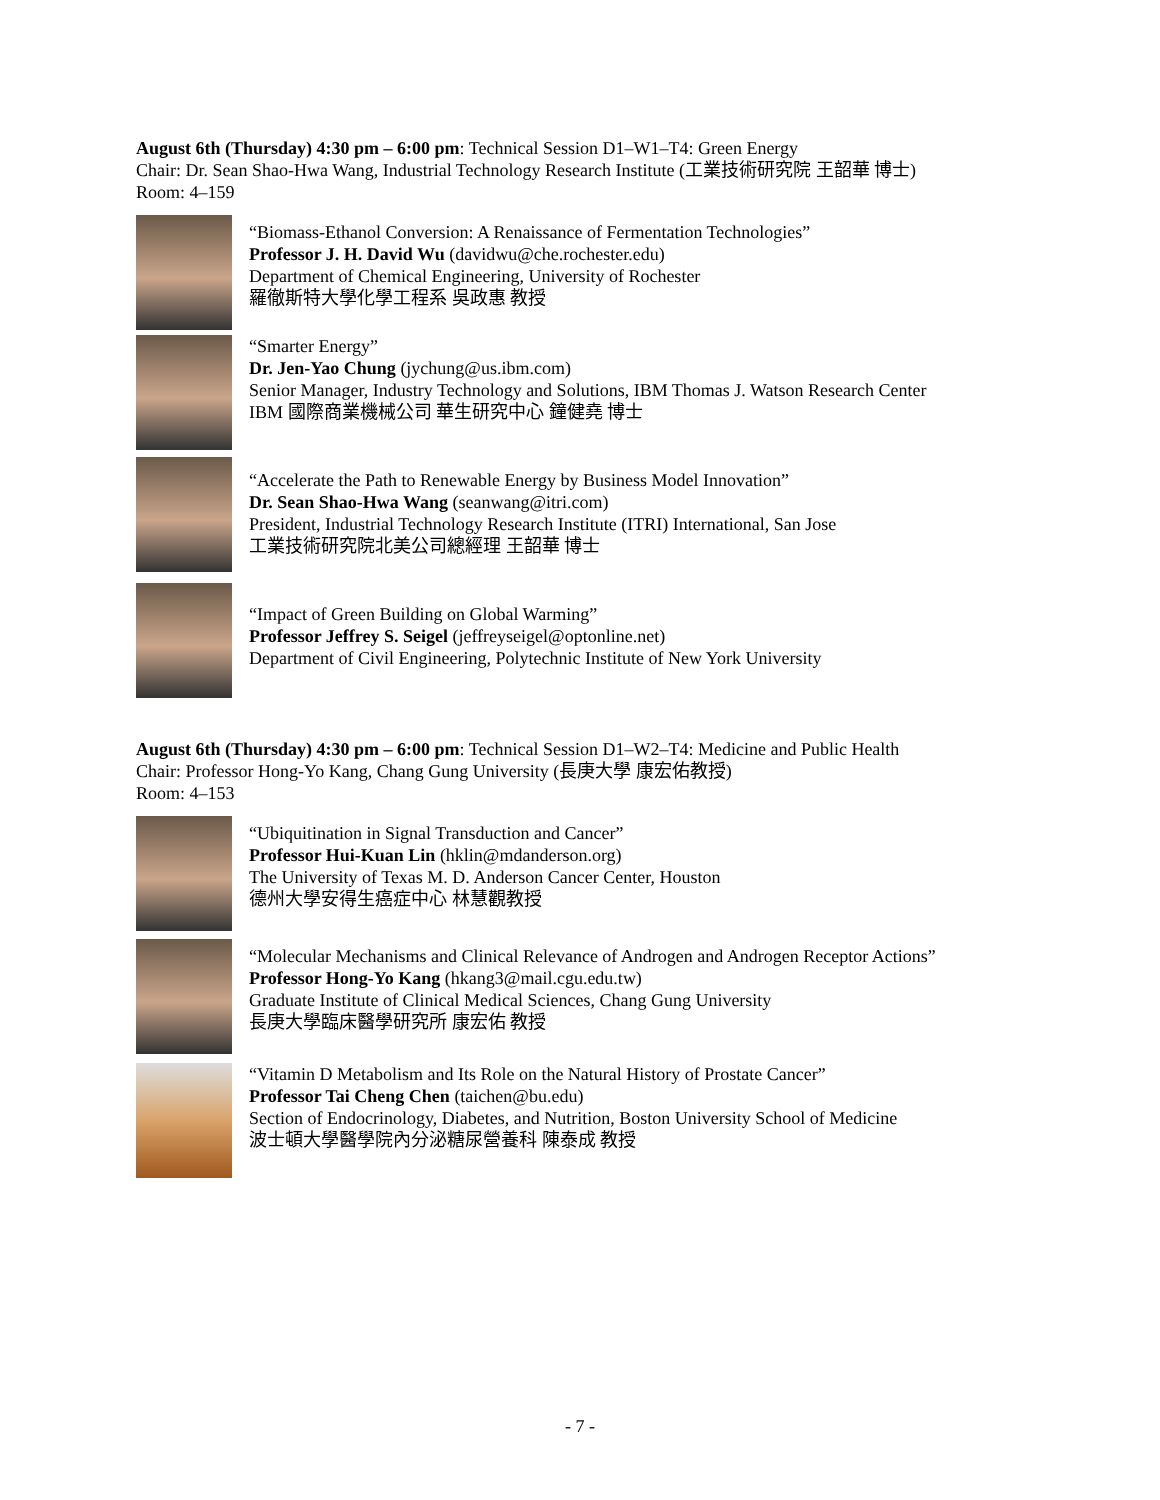August 6th (Thursday) 4:30 pm – 6:00 pm: Technical Session D1–W1–T4: Green Energy
Chair: Dr. Sean Shao-Hwa Wang, Industrial Technology Research Institute (工業技術研究院 王韶華 博士)
Room: 4–159
“Biomass-Ethanol Conversion: A Renaissance of Fermentation Technologies”
Professor J. H. David Wu (davidwu@che.rochester.edu)
Department of Chemical Engineering, University of Rochester
羅徹斯特大學化學工程系 吳政惠 教授
“Smarter Energy”
Dr. Jen-Yao Chung (jychung@us.ibm.com)
Senior Manager, Industry Technology and Solutions, IBM Thomas J. Watson Research Center
IBM 國際商業機械公司 華生研究中心 鐘健堯 博士
“Accelerate the Path to Renewable Energy by Business Model Innovation”
Dr. Sean Shao-Hwa Wang (seanwang@itri.com)
President, Industrial Technology Research Institute (ITRI) International, San Jose
工業技術研究院北美公司總經理 王韶華 博士
“Impact of Green Building on Global Warming”
Professor Jeffrey S. Seigel (jeffreyseigel@optonline.net)
Department of Civil Engineering, Polytechnic Institute of New York University
August 6th (Thursday) 4:30 pm – 6:00 pm: Technical Session D1–W2–T4: Medicine and Public Health
Chair: Professor Hong-Yo Kang, Chang Gung University (長庚大學 康宏佑教授)
Room: 4–153
“Ubiquitination in Signal Transduction and Cancer”
Professor Hui-Kuan Lin (hklin@mdanderson.org)
The University of Texas M. D. Anderson Cancer Center, Houston
德州大學安得生癌症中心 林慧觀教授
“Molecular Mechanisms and Clinical Relevance of Androgen and Androgen Receptor Actions”
Professor Hong-Yo Kang (hkang3@mail.cgu.edu.tw)
Graduate Institute of Clinical Medical Sciences, Chang Gung University
長庚大學臨床醫學研究所 康宏佑 教授
“Vitamin D Metabolism and Its Role on the Natural History of Prostate Cancer”
Professor Tai Cheng Chen (taichen@bu.edu)
Section of Endocrinology, Diabetes, and Nutrition, Boston University School of Medicine
波士頓大學醫學院內分泌糖尿營養科 陳泰成 教授
- 7 -